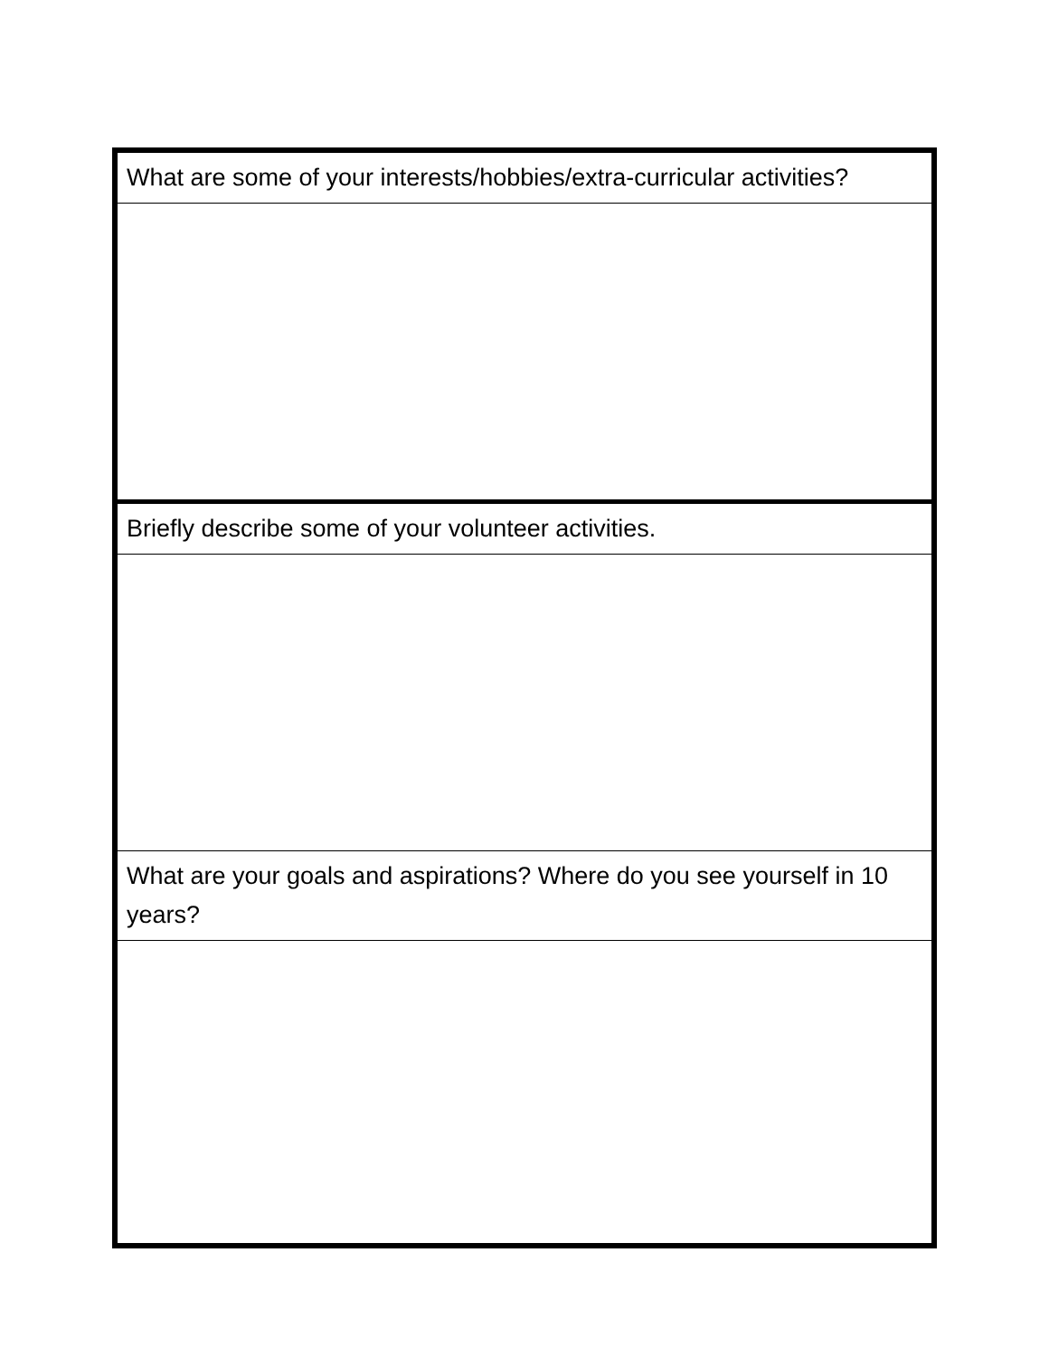| What are some of your interests/hobbies/extra-curricular activities? |
| Briefly describe some of your volunteer activities. |
| What are your goals and aspirations? Where do you see yourself in 10 years? |